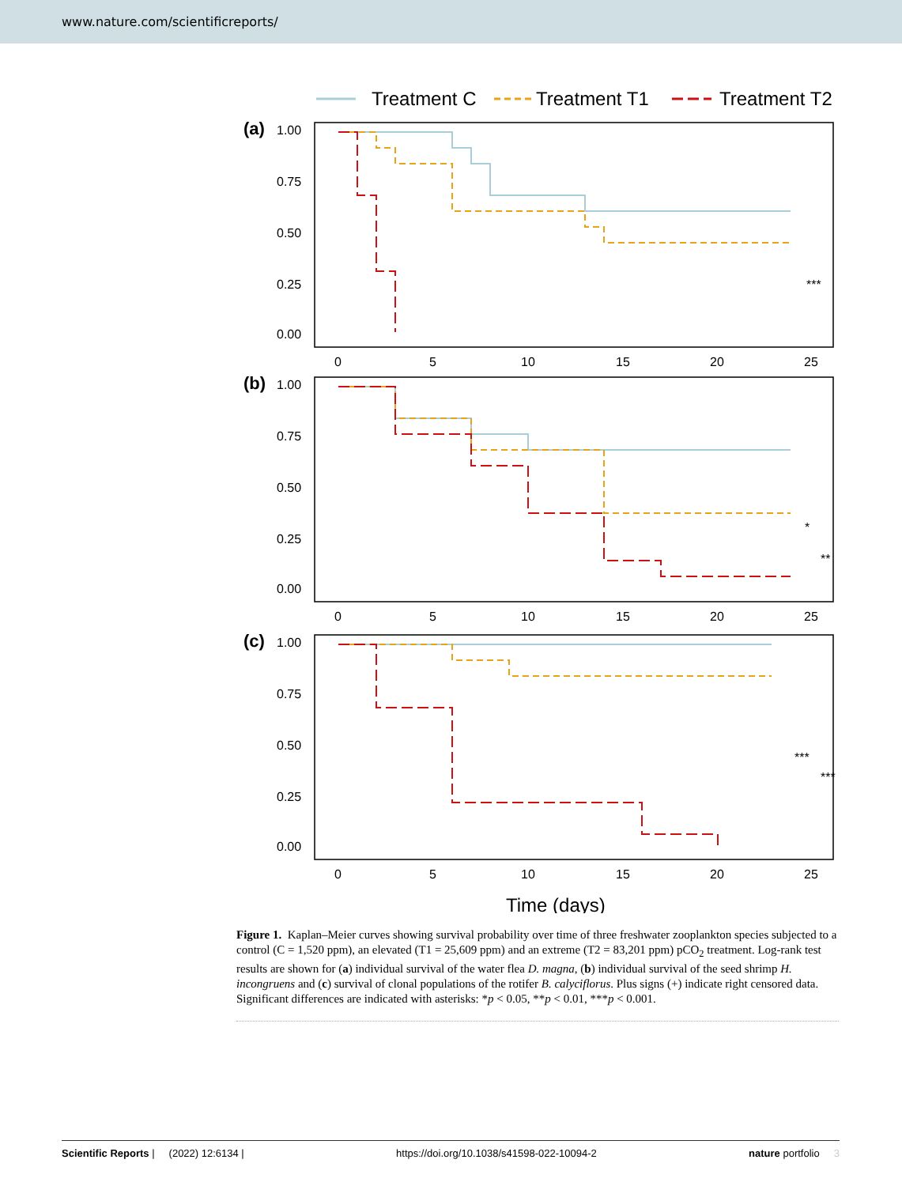www.nature.com/scientificreports/
Treatment C
Treatment T1
Treatment T2
(a)
1.00
0.75
0.50
0.25
0.00
0
5
10
15
20
25
***
(b)
1.00
0.75
0.50
0.25
0.00
0
5
10
15
20
25
*
**
(c)
1.00
0.75
0.50
0.25
0.00
0
5
10
15
20
25
***
***
Time (days)
Figure 1. Kaplan–Meier curves showing survival probability over time of three freshwater zooplankton species subjected to a control (C = 1,520 ppm), an elevated (T1 = 25,609 ppm) and an extreme (T2 = 83,201 ppm) pCO<sub>2</sub> treatment. Log-rank test results are shown for (a) individual survival of the water flea D. magna, (b) individual survival of the seed shrimp H. incongruens and (c) survival of clonal populations of the rotifer B. calyciflorus. Plus signs (+) indicate right censored data. Significant differences are indicated with asterisks: *p < 0.05, **p < 0.01, ***p < 0.001.
Scientific Reports | (2022) 12:6134 | https://doi.org/10.1038/s41598-022-10094-2 nature portfolio 3